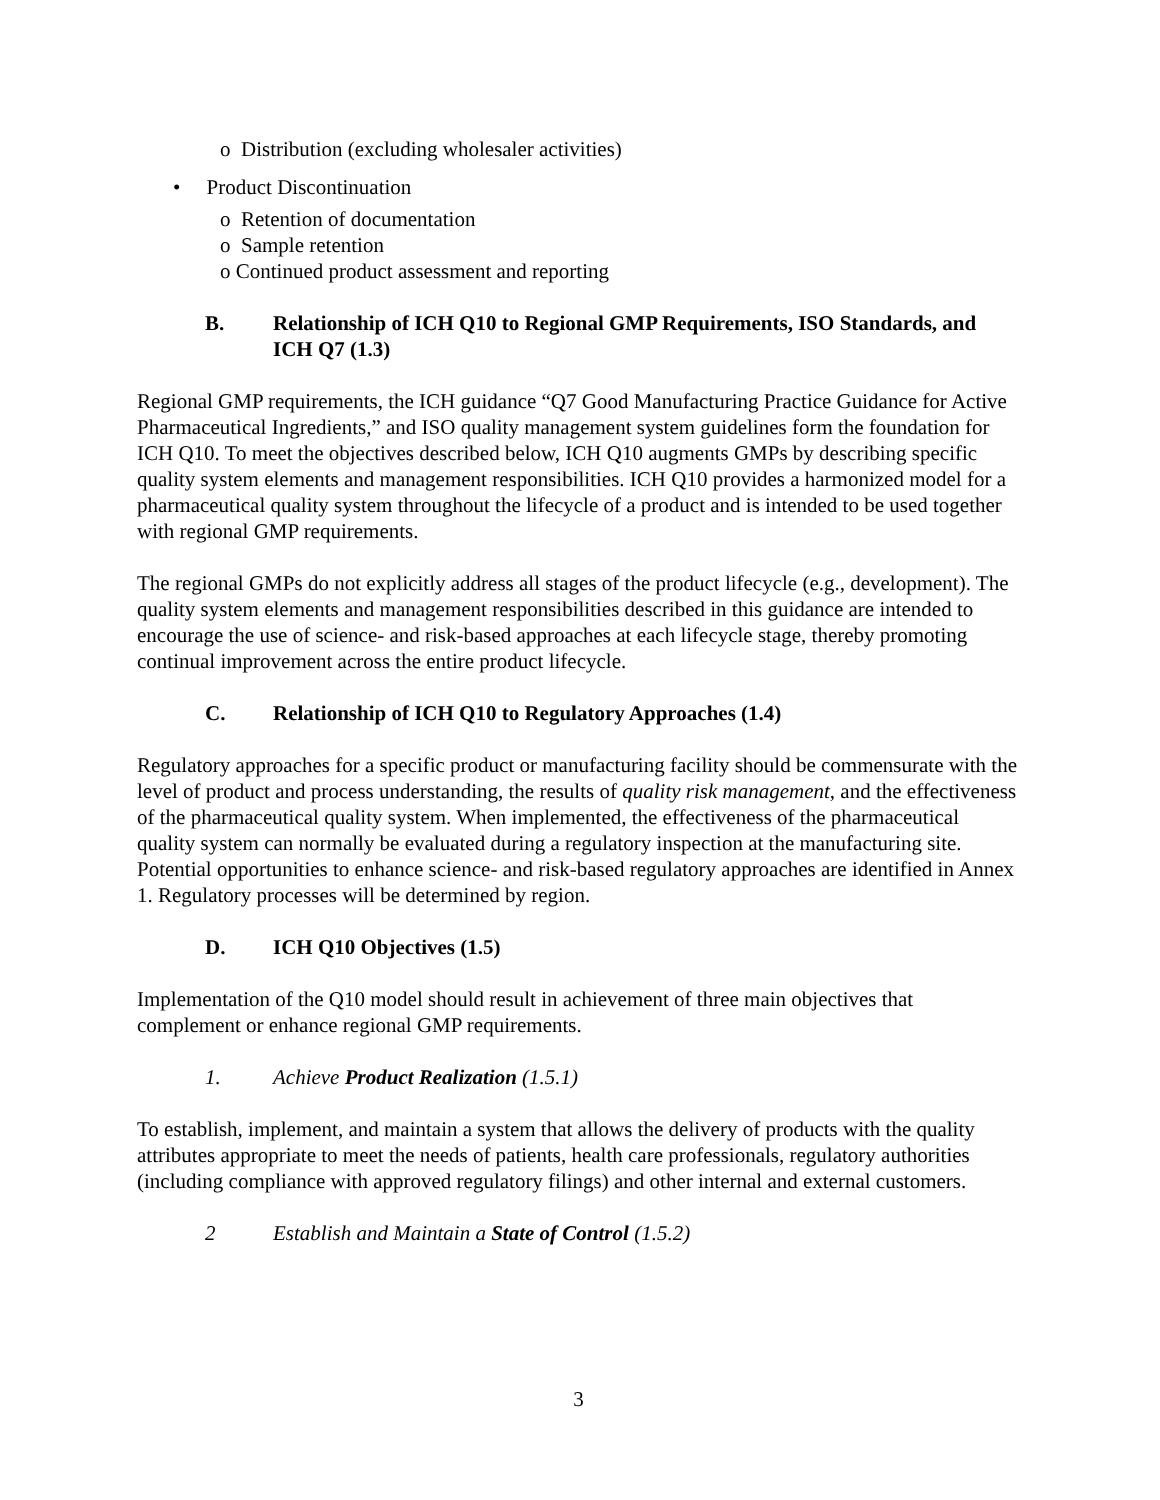o Distribution (excluding wholesaler activities)
• Product Discontinuation
o Retention of documentation
o Sample retention
o Continued product assessment and reporting
B. Relationship of ICH Q10 to Regional GMP Requirements, ISO Standards, and ICH Q7 (1.3)
Regional GMP requirements, the ICH guidance “Q7 Good Manufacturing Practice Guidance for Active Pharmaceutical Ingredients,” and ISO quality management system guidelines form the foundation for ICH Q10. To meet the objectives described below, ICH Q10 augments GMPs by describing specific quality system elements and management responsibilities. ICH Q10 provides a harmonized model for a pharmaceutical quality system throughout the lifecycle of a product and is intended to be used together with regional GMP requirements.
The regional GMPs do not explicitly address all stages of the product lifecycle (e.g., development). The quality system elements and management responsibilities described in this guidance are intended to encourage the use of science- and risk-based approaches at each lifecycle stage, thereby promoting continual improvement across the entire product lifecycle.
C. Relationship of ICH Q10 to Regulatory Approaches (1.4)
Regulatory approaches for a specific product or manufacturing facility should be commensurate with the level of product and process understanding, the results of quality risk management, and the effectiveness of the pharmaceutical quality system. When implemented, the effectiveness of the pharmaceutical quality system can normally be evaluated during a regulatory inspection at the manufacturing site. Potential opportunities to enhance science- and risk-based regulatory approaches are identified in Annex 1. Regulatory processes will be determined by region.
D. ICH Q10 Objectives (1.5)
Implementation of the Q10 model should result in achievement of three main objectives that complement or enhance regional GMP requirements.
1. Achieve Product Realization (1.5.1)
To establish, implement, and maintain a system that allows the delivery of products with the quality attributes appropriate to meet the needs of patients, health care professionals, regulatory authorities (including compliance with approved regulatory filings) and other internal and external customers.
2 Establish and Maintain a State of Control (1.5.2)
3